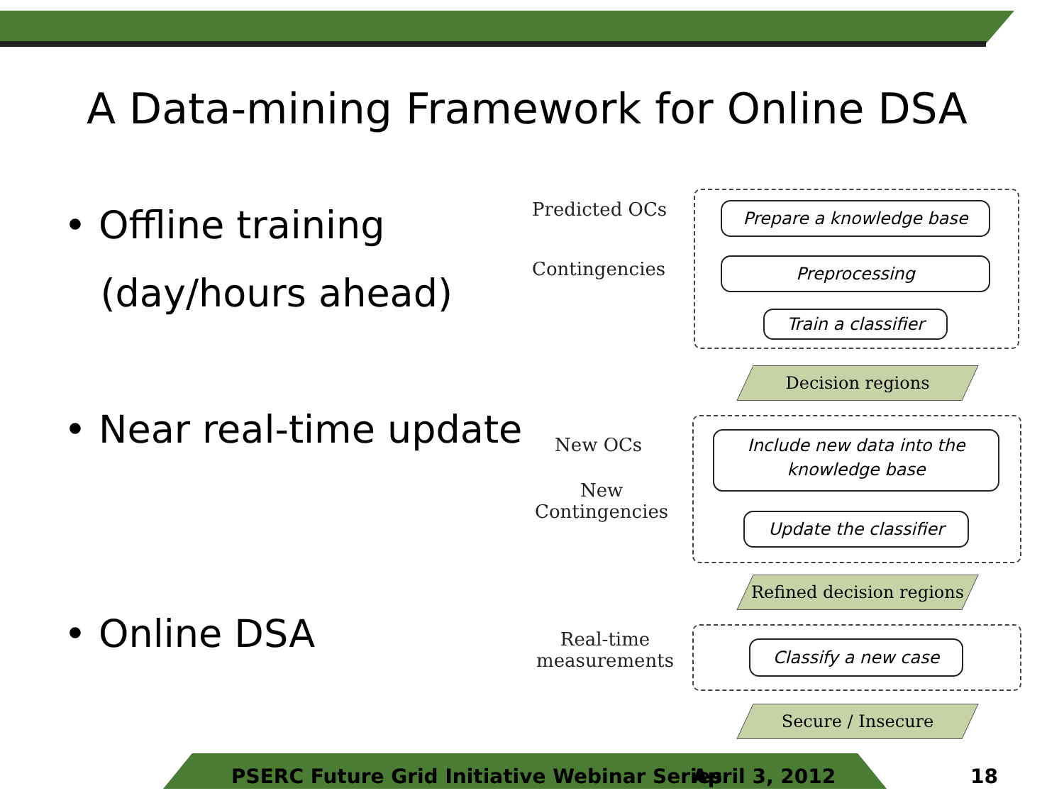A Data-mining Framework for Online DSA
• Offline training
(day/hours ahead)
• Near real-time update
• Online DSA
Predicted OCs
Contingencies
Prepare a knowledge base
Preprocessing
Train a classifier
Decision regions
New OCs
New
Contingencies
Include new data into the knowledge base
Update the classifier
Refined decision regions
Real-time
measurements
Classify a new case
Secure / Insecure
PSERC Future Grid Initiative Webinar Series
April 3, 2012 18